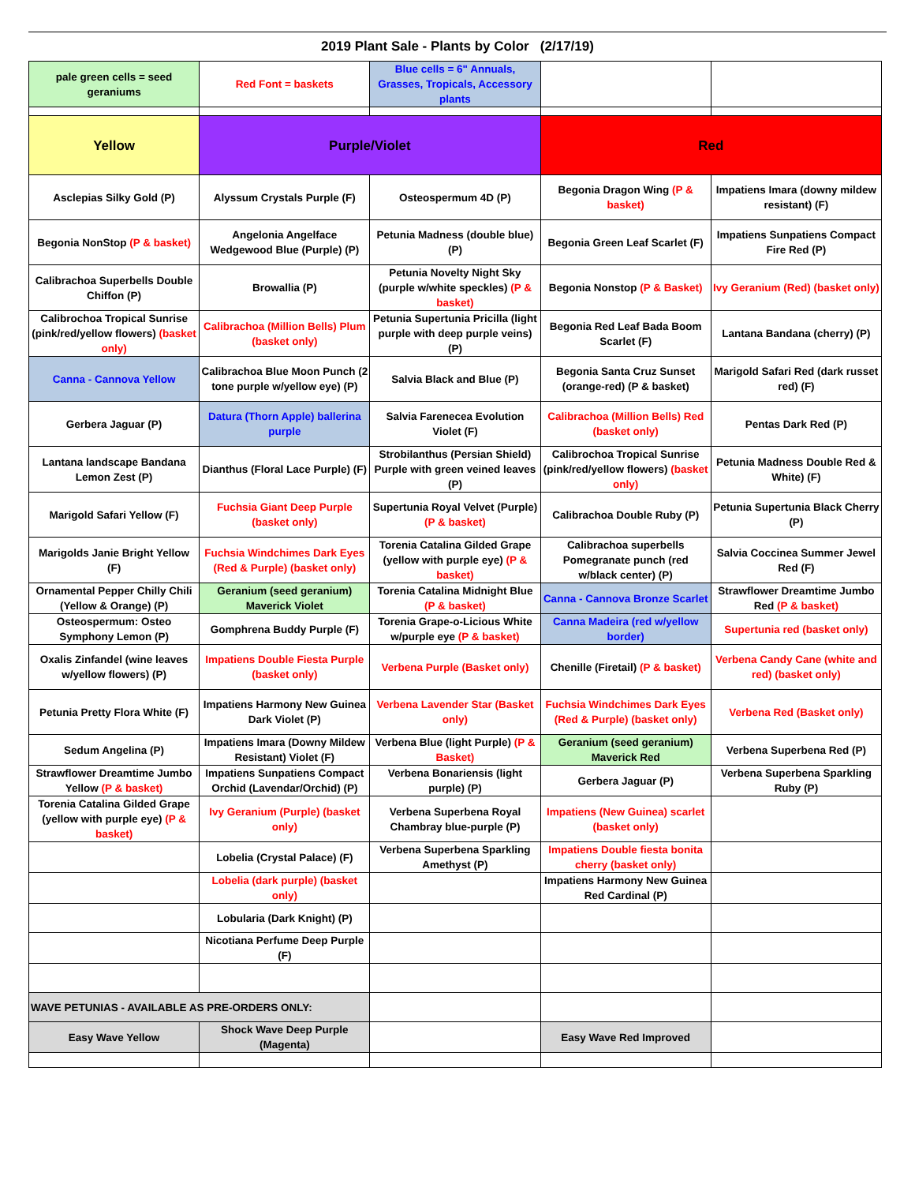2019 Plant Sale - Plants by Color (2/17/19)
| pale green cells = seed geraniums | Red Font = baskets | Blue cells = 6" Annuals, Grasses, Tropicals, Accessory plants | | |
| Yellow | Purple/Violet | | Red | |
| Asclepias Silky Gold (P) | Alyssum Crystals Purple (F) | Osteospermum 4D (P) | Begonia Dragon Wing (P & basket) | Impatiens Imara (downy mildew resistant) (F) |
| Begonia NonStop (P & basket) | Angelonia Angelface Wedgewood Blue (Purple) (P) | Petunia Madness (double blue) (P) | Begonia Green Leaf Scarlet (F) | Impatiens Sunpatiens Compact Fire Red (P) |
| Calibrachoa Superbells Double Chiffon (P) | Browallia (P) | Petunia Novelty Night Sky (purple w/white speckles) (P & basket) | Begonia Nonstop (P & Basket) | Ivy Geranium (Red) (basket only) |
| Calibrochoa Tropical Sunrise (pink/red/yellow flowers) (basket only) | Calibrachoa (Million Bells) Plum (basket only) | Petunia Supertunia Pricilla (light purple with deep purple veins) (P) | Begonia Red Leaf Bada Boom Scarlet (F) | Lantana Bandana (cherry) (P) |
| Canna - Cannova Yellow | Calibrachoa Blue Moon Punch (2 tone purple w/yellow eye) (P) | Salvia Black and Blue (P) | Begonia Santa Cruz Sunset (orange-red) (P & basket) | Marigold Safari Red (dark russet red) (F) |
| Gerbera Jaguar (P) | Datura (Thorn Apple) ballerina purple | Salvia Farenecea Evolution Violet (F) | Calibrachoa (Million Bells) Red (basket only) | Pentas Dark Red (P) |
| Lantana landscape Bandana Lemon Zest (P) | Dianthus (Floral Lace Purple) (F) | Strobilanthus (Persian Shield) Purple with green veined leaves (P) | Calibrochoa Tropical Sunrise (pink/red/yellow flowers) (basket only) | Petunia Madness Double Red & White) (F) |
| Marigold Safari Yellow (F) | Fuchsia Giant Deep Purple (basket only) | Supertunia Royal Velvet (Purple) (P & basket) | Calibrachoa Double Ruby (P) | Petunia Supertunia Black Cherry (P) |
| Marigolds Janie Bright Yellow (F) | Fuchsia Windchimes Dark Eyes (Red & Purple) (basket only) | Torenia Catalina Gilded Grape (yellow with purple eye) (P & basket) | Calibrachoa superbells Pomegranate punch (red w/black center) (P) | Salvia Coccinea Summer Jewel Red (F) |
| Ornamental Pepper Chilly Chili (Yellow & Orange) (P) | Geranium (seed geranium) Maverick Violet | Torenia Catalina Midnight Blue (P & basket) | Canna - Cannova Bronze Scarlet | Strawflower Dreamtime Jumbo Red (P & basket) |
| Osteospermum: Osteo Symphony Lemon (P) | Gomphrena Buddy Purple (F) | Torenia Grape-o-Licious White w/purple eye (P & basket) | Canna Madeira (red w/yellow border) | Supertunia red (basket only) |
| Oxalis Zinfandel (wine leaves w/yellow flowers) (P) | Impatiens Double Fiesta Purple (basket only) | Verbena Purple (Basket only) | Chenille (Firetail) (P & basket) | Verbena Candy Cane (white and red) (basket only) |
| Petunia Pretty Flora White (F) | Impatiens Harmony New Guinea Dark Violet (P) | Verbena Lavender Star (Basket only) | Fuchsia Windchimes Dark Eyes (Red & Purple) (basket only) | Verbena Red (Basket only) |
| Sedum Angelina (P) | Impatiens Imara (Downy Mildew Resistant) Violet (F) | Verbena Blue (light Purple) (P & Basket) | Geranium (seed geranium) Maverick Red | Verbena Superbena Red (P) |
| Strawflower Dreamtime Jumbo Yellow (P & basket) | Impatiens Sunpatiens Compact Orchid (Lavendar/Orchid) (P) | Verbena Bonariensis (light purple) (P) | Gerbera Jaguar (P) | Verbena Superbena Sparkling Ruby (P) |
| Torenia Catalina Gilded Grape (yellow with purple eye) (P & basket) | Ivy Geranium (Purple) (basket only) | Verbena Superbena Royal Chambray blue-purple (P) | Impatiens (New Guinea) scarlet (basket only) | |
| | Lobelia (Crystal Palace) (F) | Verbena Superbena Sparkling Amethyst (P) | Impatiens Double fiesta bonita cherry (basket only) | |
| | Lobelia (dark purple) (basket only) | | Impatiens Harmony New Guinea Red Cardinal (P) | |
| | Lobularia (Dark Knight) (P) | | | |
| | Nicotiana Perfume Deep Purple (F) | | | |
| WAVE PETUNIAS - AVAILABLE AS PRE-ORDERS ONLY: | | | | |
| Easy Wave Yellow | Shock Wave Deep Purple (Magenta) | | Easy Wave Red Improved | |